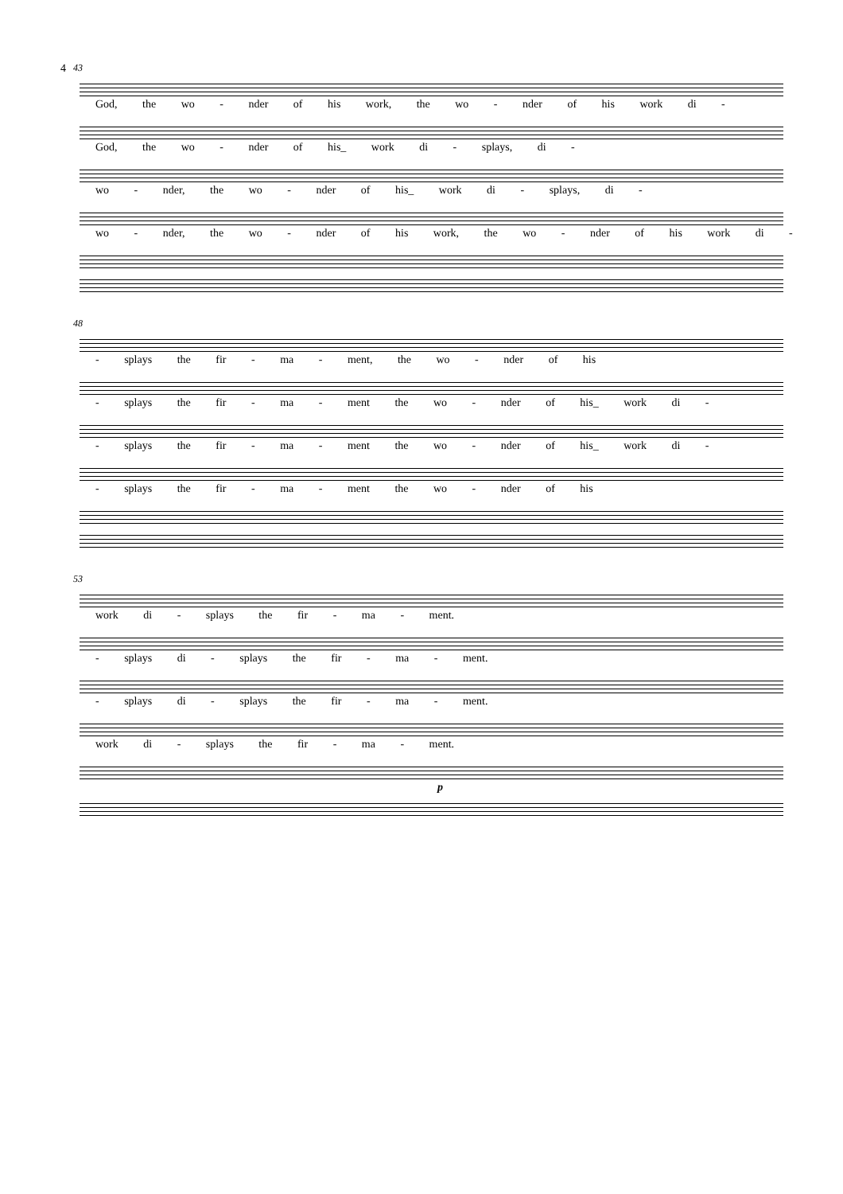4
43
God, the wo - nder of his work, the wo - nder of his work di -
God, the wo - nder of his_ work di - splays, di -
wo - nder, the wo - nder of his_ work di - splays, di -
wo - nder, the wo - nder of his work, the wo - nder of his work di -
48
- splays the fir - ma - ment, the wo - nder of his
- splays the fir - ma - ment the wo - nder of his_ work di -
- splays the fir - ma - ment the wo - nder of his_ work di -
- splays the fir - ma - ment the wo - nder of his
53
work di - splays the fir - ma - ment.
- splays di - splays the fir - ma - ment.
- splays di - splays the fir - ma - ment.
work di - splays the fir - ma - ment.
p